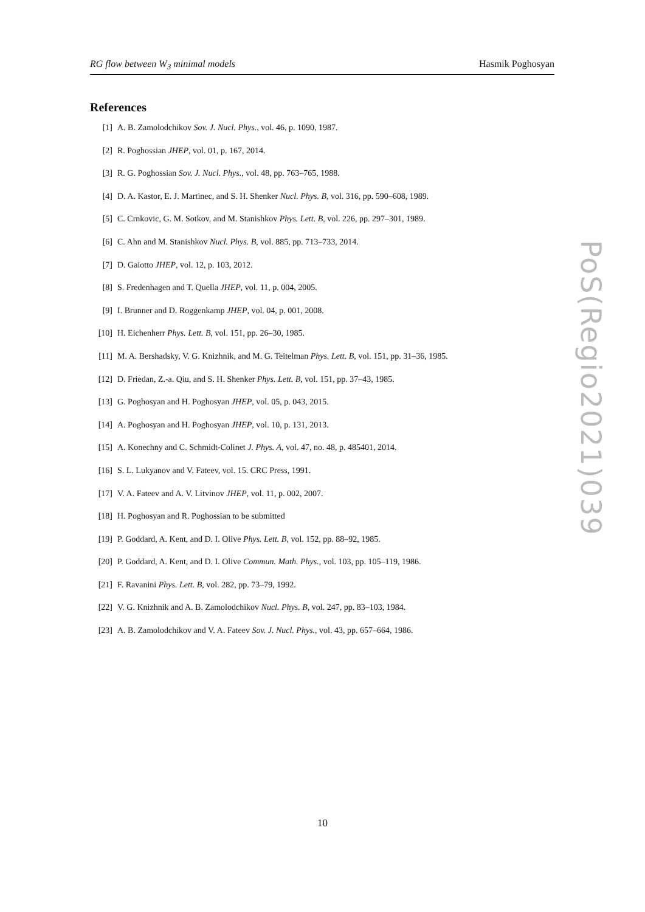RG flow between W<sub>3</sub> minimal models Hasmik Poghosyan
References
[1] A. B. Zamolodchikov Sov. J. Nucl. Phys., vol. 46, p. 1090, 1987.
[2] R. Poghossian JHEP, vol. 01, p. 167, 2014.
[3] R. G. Poghossian Sov. J. Nucl. Phys., vol. 48, pp. 763–765, 1988.
[4] D. A. Kastor, E. J. Martinec, and S. H. Shenker Nucl. Phys. B, vol. 316, pp. 590–608, 1989.
[5] C. Crnkovic, G. M. Sotkov, and M. Stanishkov Phys. Lett. B, vol. 226, pp. 297–301, 1989.
[6] C. Ahn and M. Stanishkov Nucl. Phys. B, vol. 885, pp. 713–733, 2014.
[7] D. Gaiotto JHEP, vol. 12, p. 103, 2012.
[8] S. Fredenhagen and T. Quella JHEP, vol. 11, p. 004, 2005.
[9] I. Brunner and D. Roggenkamp JHEP, vol. 04, p. 001, 2008.
[10] H. Eichenherr Phys. Lett. B, vol. 151, pp. 26–30, 1985.
[11] M. A. Bershadsky, V. G. Knizhnik, and M. G. Teitelman Phys. Lett. B, vol. 151, pp. 31–36, 1985.
[12] D. Friedan, Z.-a. Qiu, and S. H. Shenker Phys. Lett. B, vol. 151, pp. 37–43, 1985.
[13] G. Poghosyan and H. Poghosyan JHEP, vol. 05, p. 043, 2015.
[14] A. Poghosyan and H. Poghosyan JHEP, vol. 10, p. 131, 2013.
[15] A. Konechny and C. Schmidt-Colinet J. Phys. A, vol. 47, no. 48, p. 485401, 2014.
[16] S. L. Lukyanov and V. Fateev, vol. 15. CRC Press, 1991.
[17] V. A. Fateev and A. V. Litvinov JHEP, vol. 11, p. 002, 2007.
[18] H. Poghosyan and R. Poghossian to be submitted
[19] P. Goddard, A. Kent, and D. I. Olive Phys. Lett. B, vol. 152, pp. 88–92, 1985.
[20] P. Goddard, A. Kent, and D. I. Olive Commun. Math. Phys., vol. 103, pp. 105–119, 1986.
[21] F. Ravanini Phys. Lett. B, vol. 282, pp. 73–79, 1992.
[22] V. G. Knizhnik and A. B. Zamolodchikov Nucl. Phys. B, vol. 247, pp. 83–103, 1984.
[23] A. B. Zamolodchikov and V. A. Fateev Sov. J. Nucl. Phys., vol. 43, pp. 657–664, 1986.
PoS(Regio2021)039
10